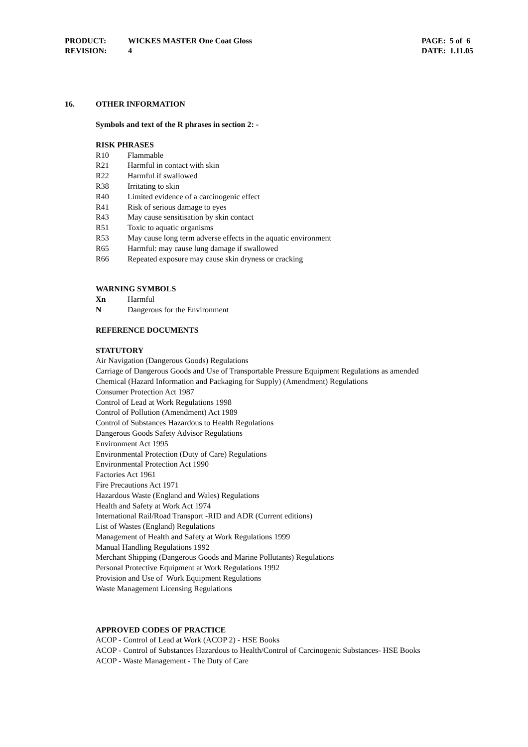PRODUCT: WICKES MASTER One Coat Gloss
REVISION: 4
PAGE: 5 of 6
DATE: 1.11.05
16. OTHER INFORMATION
Symbols and text of the R phrases in section 2: -
RISK PHRASES
R10 Flammable
R21 Harmful in contact with skin
R22 Harmful if swallowed
R38 Irritating to skin
R40 Limited evidence of a carcinogenic effect
R41 Risk of serious damage to eyes
R43 May cause sensitisation by skin contact
R51 Toxic to aquatic organisms
R53 May cause long term adverse effects in the aquatic environment
R65 Harmful: may cause lung damage if swallowed
R66 Repeated exposure may cause skin dryness or cracking
WARNING SYMBOLS
Xn Harmful
N Dangerous for the Environment
REFERENCE DOCUMENTS
STATUTORY
Air Navigation (Dangerous Goods) Regulations
Carriage of Dangerous Goods and Use of Transportable Pressure Equipment Regulations as amended
Chemical (Hazard Information and Packaging for Supply) (Amendment) Regulations
Consumer Protection Act 1987
Control of Lead at Work Regulations 1998
Control of Pollution (Amendment) Act 1989
Control of Substances Hazardous to Health Regulations
Dangerous Goods Safety Advisor Regulations
Environment Act 1995
Environmental Protection (Duty of Care) Regulations
Environmental Protection Act 1990
Factories Act 1961
Fire Precautions Act 1971
Hazardous Waste (England and Wales) Regulations
Health and Safety at Work Act 1974
International Rail/Road Transport -RID and ADR (Current editions)
List of Wastes (England) Regulations
Management of Health and Safety at Work Regulations 1999
Manual Handling Regulations 1992
Merchant Shipping (Dangerous Goods and Marine Pollutants) Regulations
Personal Protective Equipment at Work Regulations 1992
Provision and Use of Work Equipment Regulations
Waste Management Licensing Regulations
APPROVED CODES OF PRACTICE
ACOP - Control of Lead at Work (ACOP 2) - HSE Books
ACOP - Control of Substances Hazardous to Health/Control of Carcinogenic Substances- HSE Books
ACOP - Waste Management - The Duty of Care